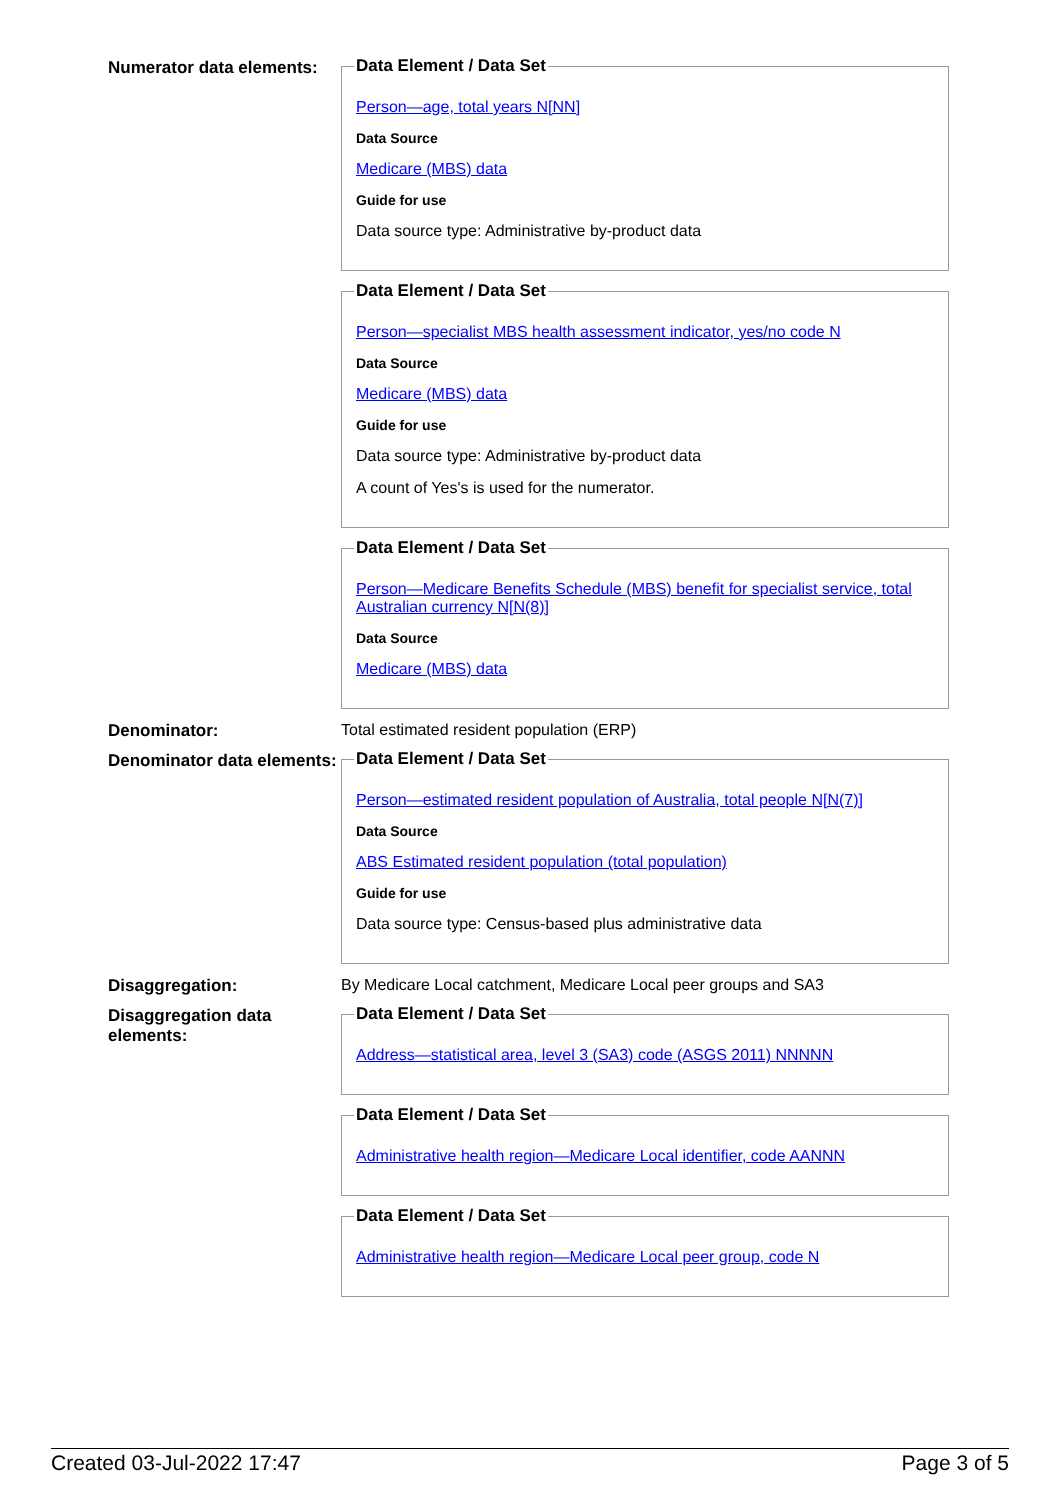Numerator data elements:
Data Element / Data Set
Person—age, total years N[NN]
Data Source
Medicare (MBS) data
Guide for use
Data source type: Administrative by-product data
Data Element / Data Set
Person—specialist MBS health assessment indicator, yes/no code N
Data Source
Medicare (MBS) data
Guide for use
Data source type: Administrative by-product data
A count of Yes's is used for the numerator.
Data Element / Data Set
Person—Medicare Benefits Schedule (MBS) benefit for specialist service, total Australian currency N[N(8)]
Data Source
Medicare (MBS) data
Denominator: Total estimated resident population (ERP)
Denominator data elements:
Data Element / Data Set
Person—estimated resident population of Australia, total people N[N(7)]
Data Source
ABS Estimated resident population (total population)
Guide for use
Data source type: Census-based plus administrative data
Disaggregation: By Medicare Local catchment, Medicare Local peer groups and SA3
Disaggregation data elements:
Data Element / Data Set
Address—statistical area, level 3 (SA3) code (ASGS 2011) NNNNN
Data Element / Data Set
Administrative health region—Medicare Local identifier, code AANNN
Data Element / Data Set
Administrative health region—Medicare Local peer group, code N
Created 03-Jul-2022 17:47 Page 3 of 5